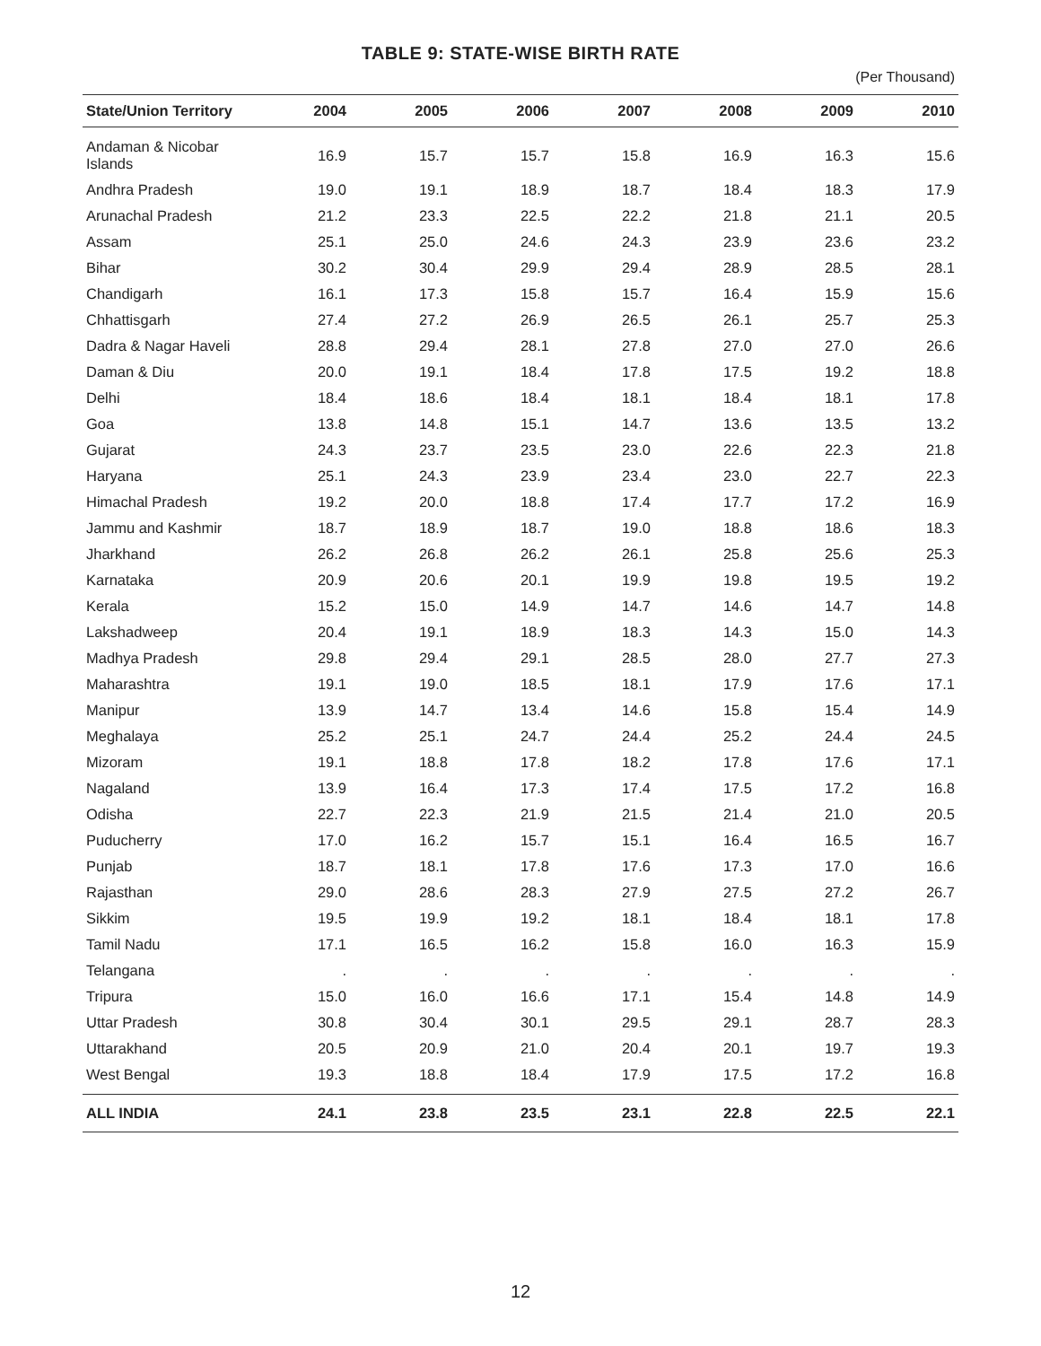TABLE 9: STATE-WISE BIRTH RATE
(Per Thousand)
| State/Union Territory | 2004 | 2005 | 2006 | 2007 | 2008 | 2009 | 2010 |
| --- | --- | --- | --- | --- | --- | --- | --- |
| Andaman & Nicobar Islands | 16.9 | 15.7 | 15.7 | 15.8 | 16.9 | 16.3 | 15.6 |
| Andhra Pradesh | 19.0 | 19.1 | 18.9 | 18.7 | 18.4 | 18.3 | 17.9 |
| Arunachal Pradesh | 21.2 | 23.3 | 22.5 | 22.2 | 21.8 | 21.1 | 20.5 |
| Assam | 25.1 | 25.0 | 24.6 | 24.3 | 23.9 | 23.6 | 23.2 |
| Bihar | 30.2 | 30.4 | 29.9 | 29.4 | 28.9 | 28.5 | 28.1 |
| Chandigarh | 16.1 | 17.3 | 15.8 | 15.7 | 16.4 | 15.9 | 15.6 |
| Chhattisgarh | 27.4 | 27.2 | 26.9 | 26.5 | 26.1 | 25.7 | 25.3 |
| Dadra & Nagar Haveli | 28.8 | 29.4 | 28.1 | 27.8 | 27.0 | 27.0 | 26.6 |
| Daman & Diu | 20.0 | 19.1 | 18.4 | 17.8 | 17.5 | 19.2 | 18.8 |
| Delhi | 18.4 | 18.6 | 18.4 | 18.1 | 18.4 | 18.1 | 17.8 |
| Goa | 13.8 | 14.8 | 15.1 | 14.7 | 13.6 | 13.5 | 13.2 |
| Gujarat | 24.3 | 23.7 | 23.5 | 23.0 | 22.6 | 22.3 | 21.8 |
| Haryana | 25.1 | 24.3 | 23.9 | 23.4 | 23.0 | 22.7 | 22.3 |
| Himachal Pradesh | 19.2 | 20.0 | 18.8 | 17.4 | 17.7 | 17.2 | 16.9 |
| Jammu and Kashmir | 18.7 | 18.9 | 18.7 | 19.0 | 18.8 | 18.6 | 18.3 |
| Jharkhand | 26.2 | 26.8 | 26.2 | 26.1 | 25.8 | 25.6 | 25.3 |
| Karnataka | 20.9 | 20.6 | 20.1 | 19.9 | 19.8 | 19.5 | 19.2 |
| Kerala | 15.2 | 15.0 | 14.9 | 14.7 | 14.6 | 14.7 | 14.8 |
| Lakshadweep | 20.4 | 19.1 | 18.9 | 18.3 | 14.3 | 15.0 | 14.3 |
| Madhya Pradesh | 29.8 | 29.4 | 29.1 | 28.5 | 28.0 | 27.7 | 27.3 |
| Maharashtra | 19.1 | 19.0 | 18.5 | 18.1 | 17.9 | 17.6 | 17.1 |
| Manipur | 13.9 | 14.7 | 13.4 | 14.6 | 15.8 | 15.4 | 14.9 |
| Meghalaya | 25.2 | 25.1 | 24.7 | 24.4 | 25.2 | 24.4 | 24.5 |
| Mizoram | 19.1 | 18.8 | 17.8 | 18.2 | 17.8 | 17.6 | 17.1 |
| Nagaland | 13.9 | 16.4 | 17.3 | 17.4 | 17.5 | 17.2 | 16.8 |
| Odisha | 22.7 | 22.3 | 21.9 | 21.5 | 21.4 | 21.0 | 20.5 |
| Puducherry | 17.0 | 16.2 | 15.7 | 15.1 | 16.4 | 16.5 | 16.7 |
| Punjab | 18.7 | 18.1 | 17.8 | 17.6 | 17.3 | 17.0 | 16.6 |
| Rajasthan | 29.0 | 28.6 | 28.3 | 27.9 | 27.5 | 27.2 | 26.7 |
| Sikkim | 19.5 | 19.9 | 19.2 | 18.1 | 18.4 | 18.1 | 17.8 |
| Tamil Nadu | 17.1 | 16.5 | 16.2 | 15.8 | 16.0 | 16.3 | 15.9 |
| Telangana | . | . | . | . | . | . | . |
| Tripura | 15.0 | 16.0 | 16.6 | 17.1 | 15.4 | 14.8 | 14.9 |
| Uttar Pradesh | 30.8 | 30.4 | 30.1 | 29.5 | 29.1 | 28.7 | 28.3 |
| Uttarakhand | 20.5 | 20.9 | 21.0 | 20.4 | 20.1 | 19.7 | 19.3 |
| West Bengal | 19.3 | 18.8 | 18.4 | 17.9 | 17.5 | 17.2 | 16.8 |
| ALL INDIA | 24.1 | 23.8 | 23.5 | 23.1 | 22.8 | 22.5 | 22.1 |
12